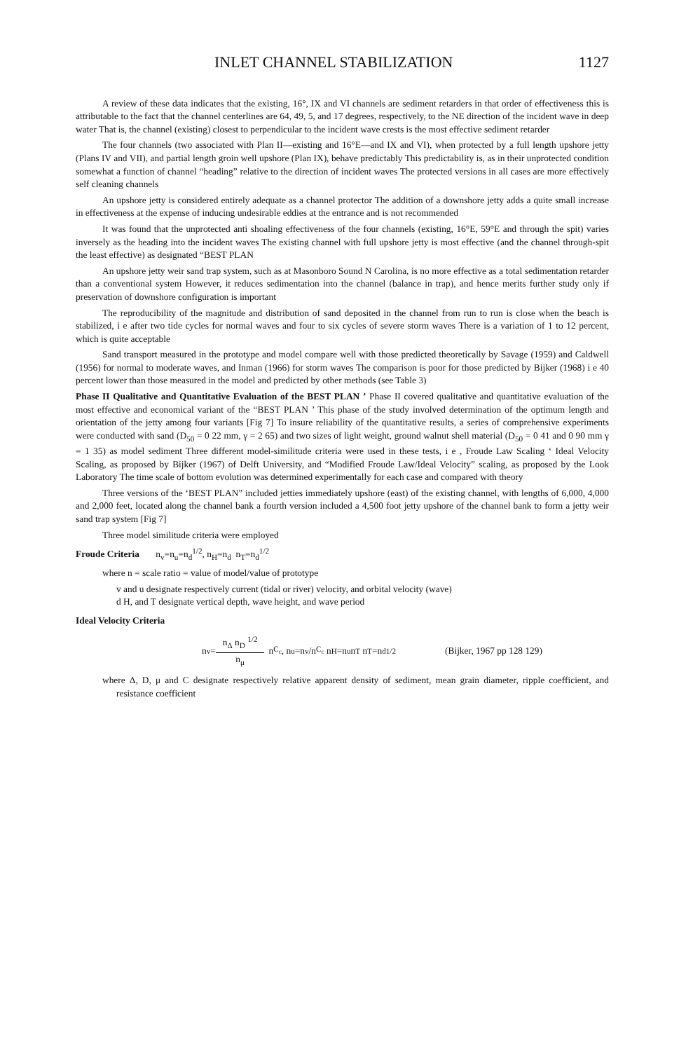INLET CHANNEL STABILIZATION 1127
A review of these data indicates that the existing, 16°, IX and VI channels are sediment retarders in that order of effectiveness this is attributable to the fact that the channel centerlines are 64, 49, 5, and 17 degrees, respectively, to the NE direction of the incident wave in deep water That is, the channel (existing) closest to perpendicular to the incident wave crests is the most effective sediment retarder
The four channels (two associated with Plan II—existing and 16°E—and IX and VI), when protected by a full length upshore jetty (Plans IV and VII), and partial length groin well upshore (Plan IX), behave predictably This predictability is, as in their unprotected condition somewhat a function of channel “heading” relative to the direction of incident waves The protected versions in all cases are more effectively self cleaning channels
An upshore jetty is considered entirely adequate as a channel protector The addition of a downshore jetty adds a quite small increase in effectiveness at the expense of inducing undesirable eddies at the entrance and is not recommended
It was found that the unprotected anti shoaling effectiveness of the four channels (existing, 16°E, 59°E and through the spit) varies inversely as the heading into the incident waves The existing channel with full upshore jetty is most effective (and the channel through-spit the least effective) as designated “BEST PLAN
An upshore jetty weir sand trap system, such as at Masonboro Sound N Carolina, is no more effective as a total sedimentation retarder than a conventional system However, it reduces sedimentation into the channel (balance in trap), and hence merits further study only if preservation of downshore configuration is important
The reproducibility of the magnitude and distribution of sand deposited in the channel from run to run is close when the beach is stabilized, i e after two tide cycles for normal waves and four to six cycles of severe storm waves There is a variation of 1 to 12 percent, which is quite acceptable
Sand transport measured in the prototype and model compare well with those predicted theoretically by Savage (1959) and Caldwell (1956) for normal to moderate waves, and Inman (1966) for storm waves The comparison is poor for those predicted by Bijker (1968) i e 40 percent lower than those measured in the model and predicted by other methods (see Table 3)
Phase II Qualitative and Quantitative Evaluation of the BEST PLAN ’ Phase II covered qualitative and quantitative evaluation of the most effective and economical variant of the “BEST PLAN ’ This phase of the study involved determination of the optimum length and orientation of the jetty among four variants [Fig 7] To insure reliability of the quantitative results, a series of comprehensive experiments were conducted with sand (D<sub>50</sub> = 0 22 mm, γ = 2 65) and two sizes of light weight, ground walnut shell material (D<sub>50</sub> = 0 41 and 0 90 mm γ = 1 35) as model sediment Three different model-similitude criteria were used in these tests, i e , Froude Law Scaling ‘ Ideal Velocity Scaling, as proposed by Bijker (1967) of Delft University, and “Modified Froude Law/Ideal Velocity” scaling, as proposed by the Look Laboratory The time scale of bottom evolution was determined experimentally for each case and compared with theory
Three versions of the ‘BEST PLAN” included jetties immediately upshore (east) of the existing channel, with lengths of 6,000, 4,000 and 2,000 feet, located along the channel bank a fourth version included a 4,500 foot jetty upshore of the channel bank to form a jetty weir sand trap system [Fig 7]
Three model similitude criteria were employed
Froude Criteria n<sub>v</sub>=n<sub>u</sub>=n<sub>d</sub><sup>1/2</sup>, n<sub>H</sub>=n<sub>d</sub> n<sub>T</sub>=n<sub>d</sub><sup>1/2</sup>
where n = scale ratio = value of model/value of prototype
v and u designate respectively current (tidal or river) velocity, and orbital velocity (wave)
d H, and T designate vertical depth, wave height, and wave period
Ideal Velocity Criteria
n<sub>v</sub>= n<sub>Δ</sub> n<sub>D</sub> <sup>1/2</sup> n<sub>μ</sub> n<sub>C<sub>c</sub></sub>, n<sub>u</sub>=n<sub>v</sub>/n<sub>C<sub>c</sub></sub> n<sub>H</sub>=n<sub>u</sub>n<sub>T</sub> n<sub>T</sub>=n<sub>d</sub><sup>1/2</sup> (Bijker, 1967 pp 128 129)
where Δ, D, μ and C designate respectively relative apparent density of sediment, mean grain diameter, ripple coefficient, and resistance coefficient